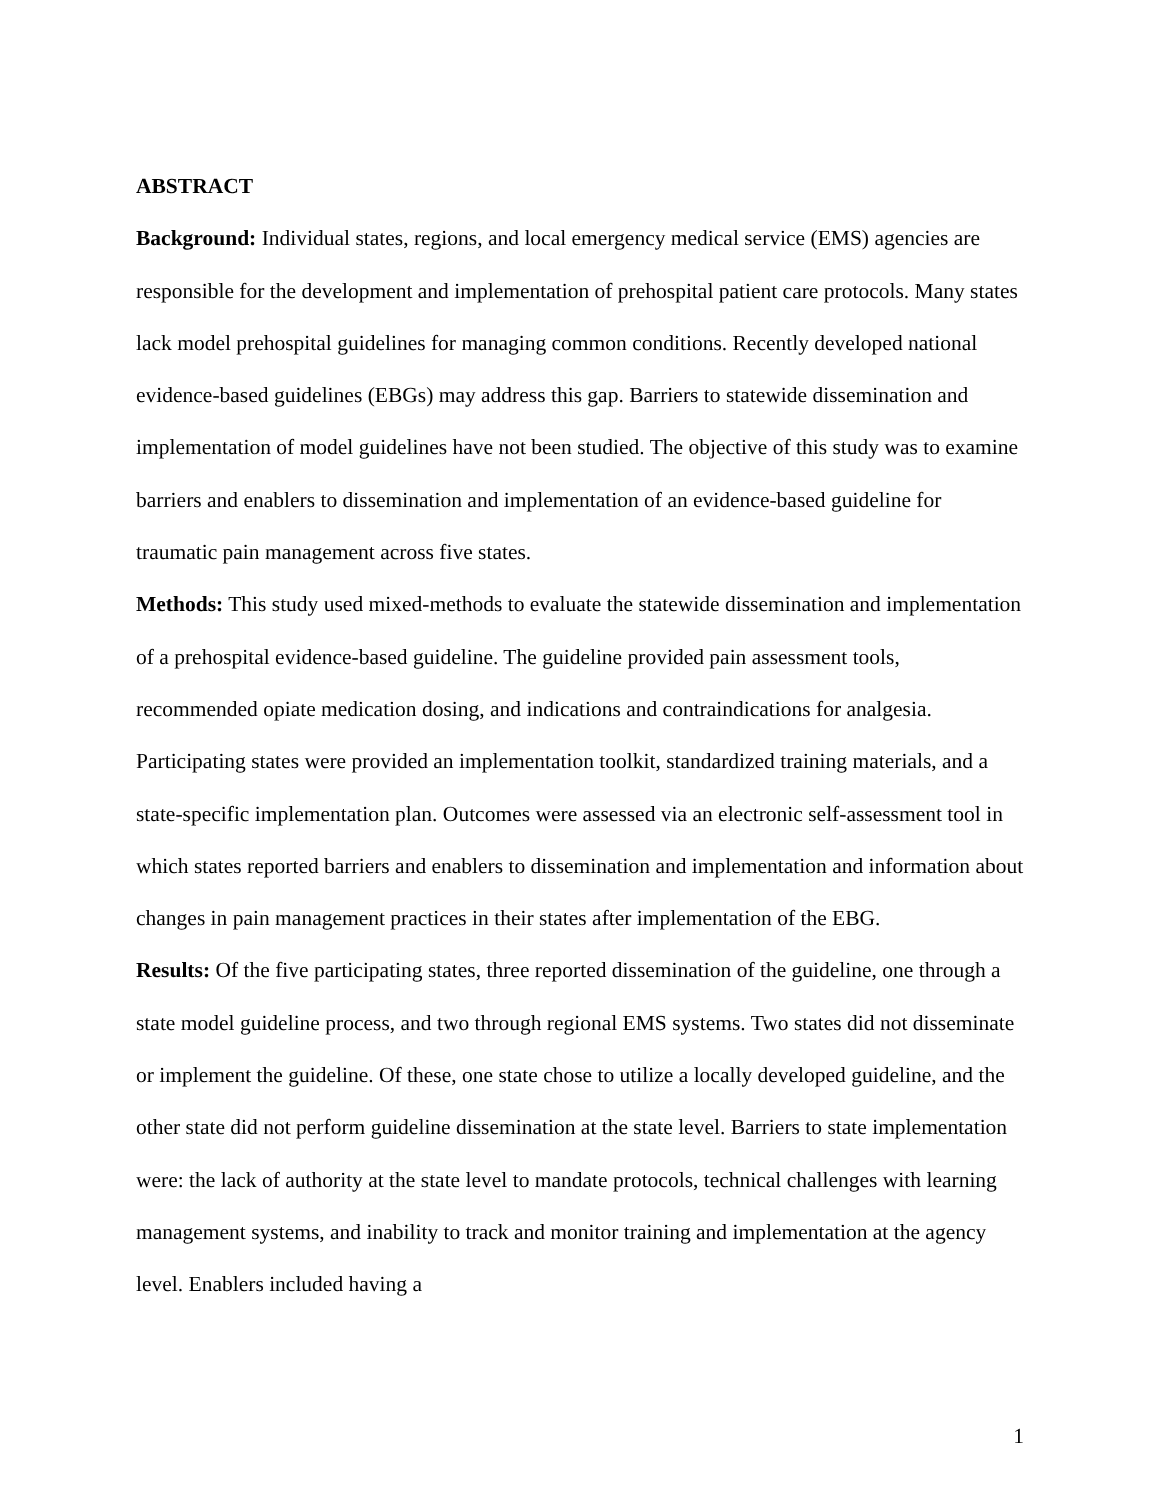ABSTRACT
Background: Individual states, regions, and local emergency medical service (EMS) agencies are responsible for the development and implementation of prehospital patient care protocols. Many states lack model prehospital guidelines for managing common conditions. Recently developed national evidence-based guidelines (EBGs) may address this gap. Barriers to statewide dissemination and implementation of model guidelines have not been studied. The objective of this study was to examine barriers and enablers to dissemination and implementation of an evidence-based guideline for traumatic pain management across five states.
Methods: This study used mixed-methods to evaluate the statewide dissemination and implementation of a prehospital evidence-based guideline. The guideline provided pain assessment tools, recommended opiate medication dosing, and indications and contraindications for analgesia. Participating states were provided an implementation toolkit, standardized training materials, and a state-specific implementation plan. Outcomes were assessed via an electronic self-assessment tool in which states reported barriers and enablers to dissemination and implementation and information about changes in pain management practices in their states after implementation of the EBG.
Results: Of the five participating states, three reported dissemination of the guideline, one through a state model guideline process, and two through regional EMS systems. Two states did not disseminate or implement the guideline. Of these, one state chose to utilize a locally developed guideline, and the other state did not perform guideline dissemination at the state level. Barriers to state implementation were: the lack of authority at the state level to mandate protocols, technical challenges with learning management systems, and inability to track and monitor training and implementation at the agency level. Enablers included having a
1